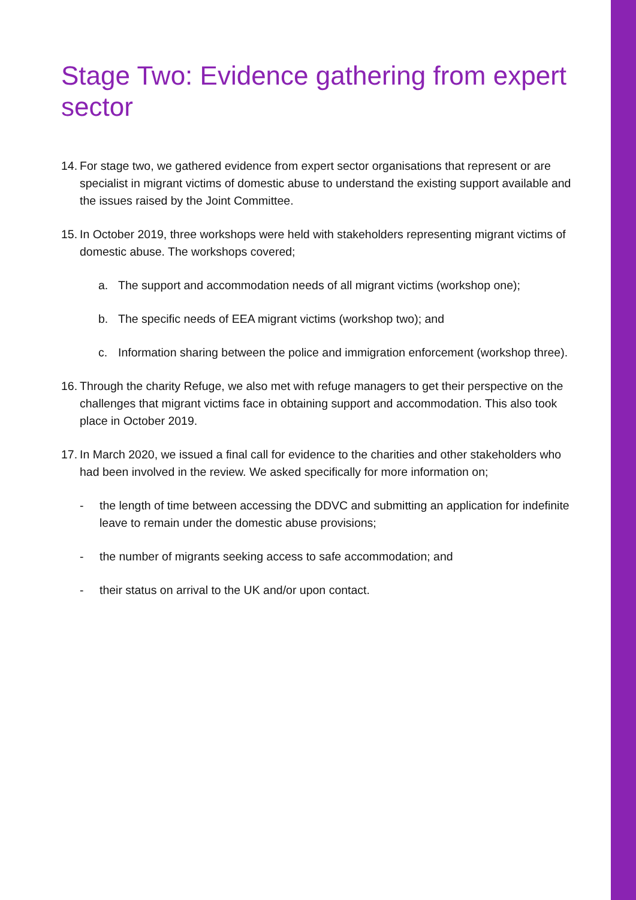Stage Two: Evidence gathering from expert sector
14. For stage two, we gathered evidence from expert sector organisations that represent or are specialist in migrant victims of domestic abuse to understand the existing support available and the issues raised by the Joint Committee.
15. In October 2019, three workshops were held with stakeholders representing migrant victims of domestic abuse. The workshops covered;
a. The support and accommodation needs of all migrant victims (workshop one);
b. The specific needs of EEA migrant victims (workshop two); and
c. Information sharing between the police and immigration enforcement (workshop three).
16. Through the charity Refuge, we also met with refuge managers to get their perspective on the challenges that migrant victims face in obtaining support and accommodation. This also took place in October 2019.
17. In March 2020, we issued a final call for evidence to the charities and other stakeholders who had been involved in the review. We asked specifically for more information on;
- the length of time between accessing the DDVC and submitting an application for indefinite leave to remain under the domestic abuse provisions;
- the number of migrants seeking access to safe accommodation; and
- their status on arrival to the UK and/or upon contact.